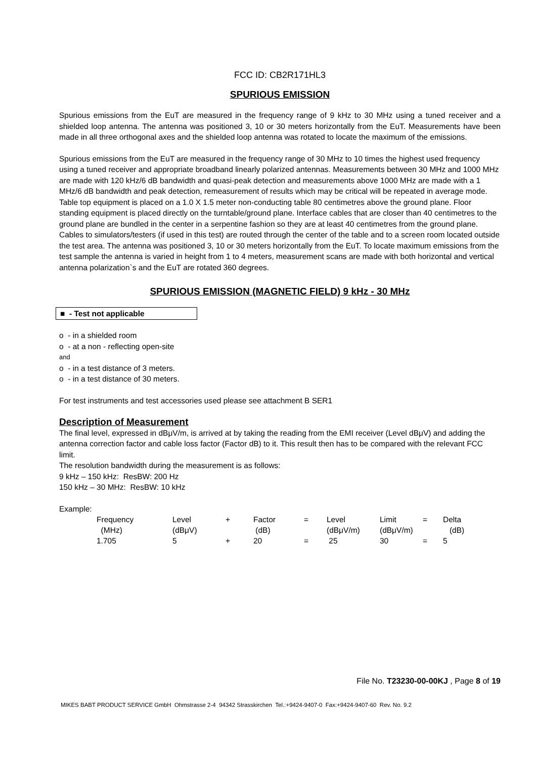FCC ID: CB2R171HL3
SPURIOUS EMISSION
Spurious emissions from the EuT are measured in the frequency range of 9 kHz to 30 MHz using a tuned receiver and a shielded loop antenna. The antenna was positioned 3, 10 or 30 meters horizontally from the EuT. Measurements have been made in all three orthogonal axes and the shielded loop antenna was rotated to locate the maximum of the emissions.
Spurious emissions from the EuT are measured in the frequency range of 30 MHz to 10 times the highest used frequency using a tuned receiver and appropriate broadband linearly polarized antennas. Measurements between 30 MHz and 1000 MHz are made with 120 kHz/6 dB bandwidth and quasi-peak detection and measurements above 1000 MHz are made with a 1 MHz/6 dB bandwidth and peak detection, remeasurement of results which may be critical will be repeated in average mode. Table top equipment is placed on a 1.0 X 1.5 meter non-conducting table 80 centimetres above the ground plane. Floor standing equipment is placed directly on the turntable/ground plane. Interface cables that are closer than 40 centimetres to the ground plane are bundled in the center in a serpentine fashion so they are at least 40 centimetres from the ground plane. Cables to simulators/testers (if used in this test) are routed through the center of the table and to a screen room located outside the test area. The antenna was positioned 3, 10 or 30 meters horizontally from the EuT. To locate maximum emissions from the test sample the antenna is varied in height from 1 to 4 meters, measurement scans are made with both horizontal and vertical antenna polarization`s and the EuT are rotated 360 degrees.
SPURIOUS EMISSION (MAGNETIC FIELD) 9 kHz - 30 MHz
■ - Test not applicable
o - in a shielded room
o - at a non - reflecting open-site
and
o - in a test distance of 3 meters.
o - in a test distance of 30 meters.
For test instruments and test accessories used please see attachment B SER1
Description of Measurement
The final level, expressed in dBμV/m, is arrived at by taking the reading from the EMI receiver (Level dBμV) and adding the antenna correction factor and cable loss factor (Factor dB) to it. This result then has to be compared with the relevant FCC limit.
The resolution bandwidth during the measurement is as follows:
9 kHz – 150 kHz: ResBW: 200 Hz
150 kHz – 30 MHz: ResBW: 10 kHz
Example:
| Frequency | Level | + | Factor | = | Level | Limit | = | Delta |
| (MHz) | (dBμV) | | (dB) | | (dBμV/m) | (dBμV/m) | | (dB) |
| 1.705 | 5 | + | 20 | = | 25 | 30 | = | 5 |
File No. T23230-00-00KJ , Page 8 of 19
MIKES BABT PRODUCT SERVICE GmbH Ohmstrasse 2-4 94342 Strasskirchen Tel.:+9424-9407-0 Fax:+9424-9407-60 Rev. No. 9.2